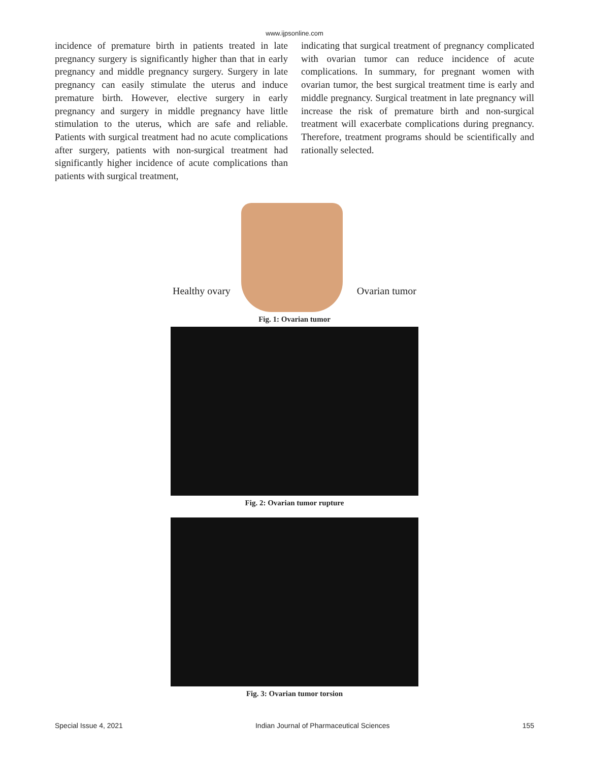www.ijpsonline.com
incidence of premature birth in patients treated in late pregnancy surgery is significantly higher than that in early pregnancy and middle pregnancy surgery. Surgery in late pregnancy can easily stimulate the uterus and induce premature birth. However, elective surgery in early pregnancy and surgery in middle pregnancy have little stimulation to the uterus, which are safe and reliable. Patients with surgical treatment had no acute complications after surgery, patients with non-surgical treatment had significantly higher incidence of acute complications than patients with surgical treatment,
indicating that surgical treatment of pregnancy complicated with ovarian tumor can reduce incidence of acute complications. In summary, for pregnant women with ovarian tumor, the best surgical treatment time is early and middle pregnancy. Surgical treatment in late pregnancy will increase the risk of premature birth and non-surgical treatment will exacerbate complications during pregnancy. Therefore, treatment programs should be scientifically and rationally selected.
Healthy ovary Ovarian tumor
Fig. 1: Ovarian tumor
Fig. 2: Ovarian tumor rupture
Fig. 3: Ovarian tumor torsion
Special Issue 4, 2021 Indian Journal of Pharmaceutical Sciences 155